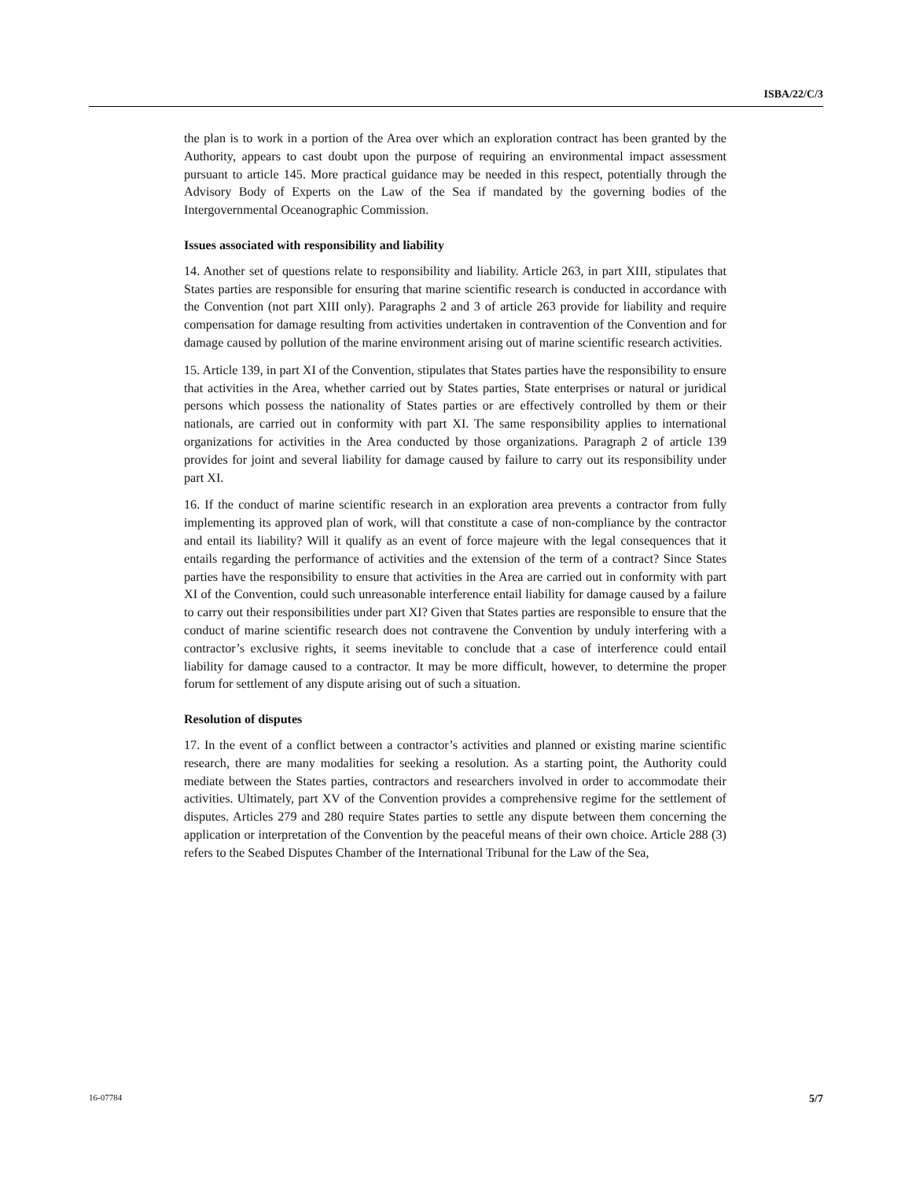ISBA/22/C/3
the plan is to work in a portion of the Area over which an exploration contract has been granted by the Authority, appears to cast doubt upon the purpose of requiring an environmental impact assessment pursuant to article 145. More practical guidance may be needed in this respect, potentially through the Advisory Body of Experts on the Law of the Sea if mandated by the governing bodies of the Intergovernmental Oceanographic Commission.
Issues associated with responsibility and liability
14. Another set of questions relate to responsibility and liability. Article 263, in part XIII, stipulates that States parties are responsible for ensuring that marine scientific research is conducted in accordance with the Convention (not part XIII only). Paragraphs 2 and 3 of article 263 provide for liability and require compensation for damage resulting from activities undertaken in contravention of the Convention and for damage caused by pollution of the marine environment arising out of marine scientific research activities.
15. Article 139, in part XI of the Convention, stipulates that States parties have the responsibility to ensure that activities in the Area, whether carried out by States parties, State enterprises or natural or juridical persons which possess the nationality of States parties or are effectively controlled by them or their nationals, are carried out in conformity with part XI. The same responsibility applies to international organizations for activities in the Area conducted by those organizations. Paragraph 2 of article 139 provides for joint and several liability for damage caused by failure to carry out its responsibility under part XI.
16. If the conduct of marine scientific research in an exploration area prevents a contractor from fully implementing its approved plan of work, will that constitute a case of non-compliance by the contractor and entail its liability? Will it qualify as an event of force majeure with the legal consequences that it entails regarding the performance of activities and the extension of the term of a contract? Since States parties have the responsibility to ensure that activities in the Area are carried out in conformity with part XI of the Convention, could such unreasonable interference entail liability for damage caused by a failure to carry out their responsibilities under part XI? Given that States parties are responsible to ensure that the conduct of marine scientific research does not contravene the Convention by unduly interfering with a contractor’s exclusive rights, it seems inevitable to conclude that a case of interference could entail liability for damage caused to a contractor. It may be more difficult, however, to determine the proper forum for settlement of any dispute arising out of such a situation.
Resolution of disputes
17. In the event of a conflict between a contractor’s activities and planned or existing marine scientific research, there are many modalities for seeking a resolution. As a starting point, the Authority could mediate between the States parties, contractors and researchers involved in order to accommodate their activities. Ultimately, part XV of the Convention provides a comprehensive regime for the settlement of disputes. Articles 279 and 280 require States parties to settle any dispute between them concerning the application or interpretation of the Convention by the peaceful means of their own choice. Article 288 (3) refers to the Seabed Disputes Chamber of the International Tribunal for the Law of the Sea,
16-07784 5/7